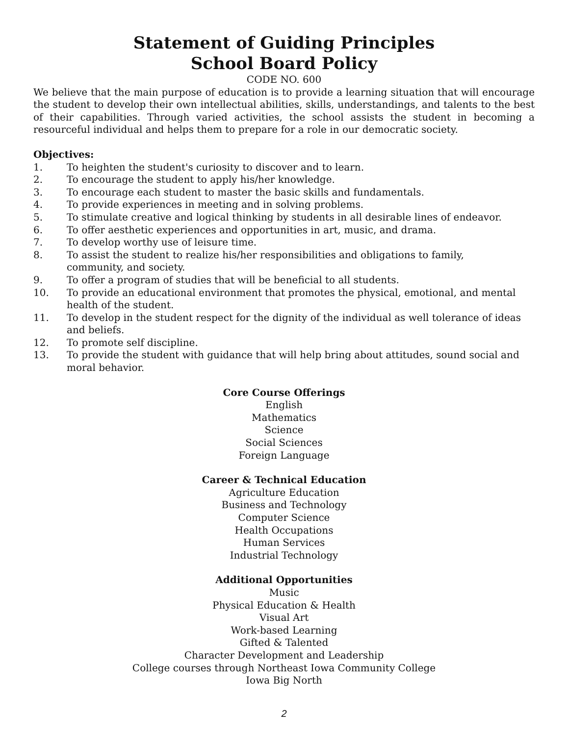Statement of Guiding Principles
School Board Policy
CODE NO. 600
We believe that the main purpose of education is to provide a learning situation that will encourage the student to develop their own intellectual abilities, skills, understandings, and talents to the best of their capabilities. Through varied activities, the school assists the student in becoming a resourceful individual and helps them to prepare for a role in our democratic society.
Objectives:
1. To heighten the student's curiosity to discover and to learn.
2. To encourage the student to apply his/her knowledge.
3. To encourage each student to master the basic skills and fundamentals.
4. To provide experiences in meeting and in solving problems.
5. To stimulate creative and logical thinking by students in all desirable lines of endeavor.
6. To offer aesthetic experiences and opportunities in art, music, and drama.
7. To develop worthy use of leisure time.
8. To assist the student to realize his/her responsibilities and obligations to family,
community, and society.
9. To offer a program of studies that will be beneficial to all students.
10. To provide an educational environment that promotes the physical, emotional, and mental health of the student.
11. To develop in the student respect for the dignity of the individual as well tolerance of ideas and beliefs.
12. To promote self discipline.
13. To provide the student with guidance that will help bring about attitudes, sound social and moral behavior.
Core Course Offerings
English
Mathematics
Science
Social Sciences
Foreign Language
Career & Technical Education
Agriculture Education
Business and Technology
Computer Science
Health Occupations
Human Services
Industrial Technology
Additional Opportunities
Music
Physical Education & Health
Visual Art
Work-based Learning
Gifted & Talented
Character Development and Leadership
College courses through Northeast Iowa Community College
Iowa Big North
2